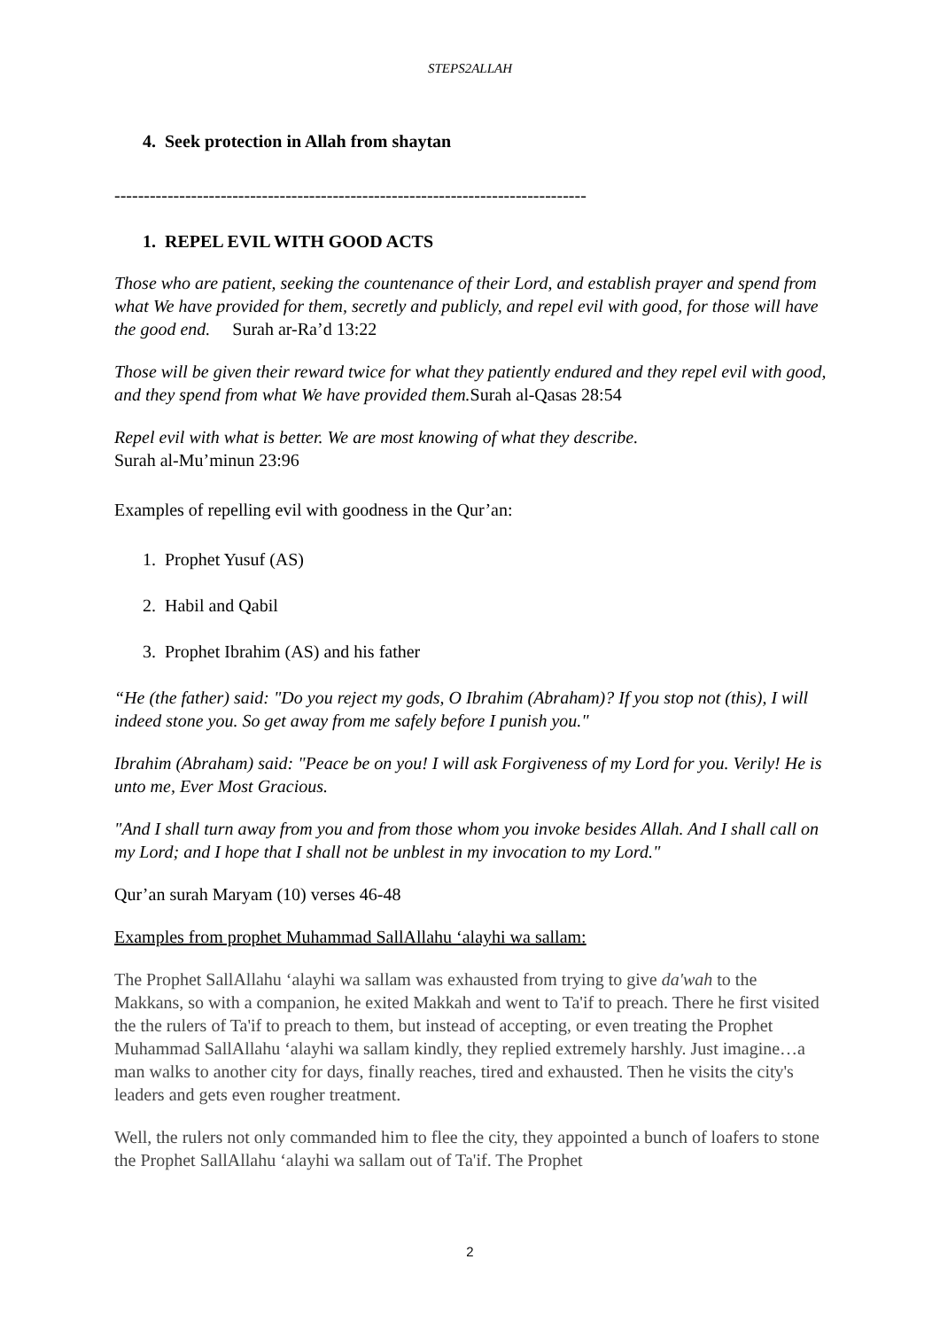STEPS2ALLAH
4. Seek protection in Allah from shaytan
--------------------------------------------------------------------------------
1. REPEL EVIL WITH GOOD ACTS
Those who are patient, seeking the countenance of their Lord, and establish prayer and spend from what We have provided for them, secretly and publicly, and repel evil with good, for those will have the good end. Surah ar-Ra’d 13:22
Those will be given their reward twice for what they patiently endured and they repel evil with good, and they spend from what We have provided them. Surah al-Qasas 28:54
Repel evil with what is better. We are most knowing of what they describe.
Surah al-Mu’minun 23:96
Examples of repelling evil with goodness in the Qur’an:
1. Prophet Yusuf (AS)
2. Habil and Qabil
3. Prophet Ibrahim (AS) and his father
“He (the father) said: "Do you reject my gods, O Ibrahim (Abraham)? If you stop not (this), I will indeed stone you. So get away from me safely before I punish you."
Ibrahim (Abraham) said: "Peace be on you! I will ask Forgiveness of my Lord for you. Verily! He is unto me, Ever Most Gracious.
"And I shall turn away from you and from those whom you invoke besides Allah. And I shall call on my Lord; and I hope that I shall not be unblest in my invocation to my Lord."
Qur’an surah Maryam (10) verses 46-48
Examples from prophet Muhammad SallAllahu ‘alayhi wa sallam:
The Prophet SallAllahu ‘alayhi wa sallam was exhausted from trying to give da'wah to the Makkans, so with a companion, he exited Makkah and went to Ta'if to preach. There he first visited the the rulers of Ta'if to preach to them, but instead of accepting, or even treating the Prophet Muhammad SallAllahu ‘alayhi wa sallam kindly, they replied extremely harshly. Just imagine…a man walks to another city for days, finally reaches, tired and exhausted. Then he visits the city's leaders and gets even rougher treatment.
Well, the rulers not only commanded him to flee the city, they appointed a bunch of loafers to stone the Prophet SallAllahu ‘alayhi wa sallam out of Ta'if. The Prophet
2